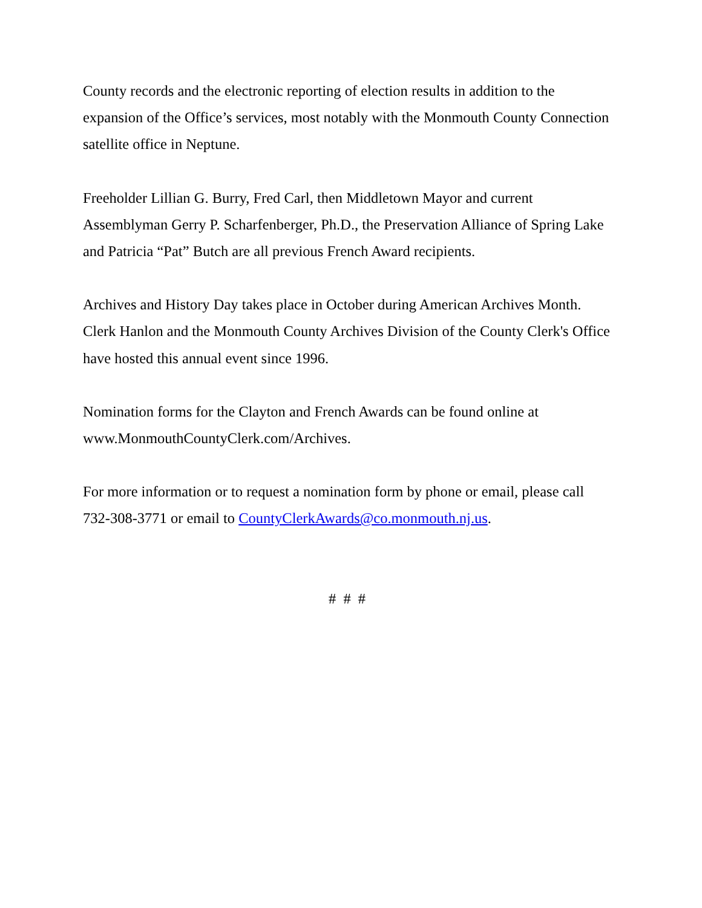County records and the electronic reporting of election results in addition to the expansion of the Office’s services, most notably with the Monmouth County Connection satellite office in Neptune.
Freeholder Lillian G. Burry, Fred Carl, then Middletown Mayor and current Assemblyman Gerry P. Scharfenberger, Ph.D., the Preservation Alliance of Spring Lake and Patricia “Pat” Butch are all previous French Award recipients.
Archives and History Day takes place in October during American Archives Month. Clerk Hanlon and the Monmouth County Archives Division of the County Clerk's Office have hosted this annual event since 1996.
Nomination forms for the Clayton and French Awards can be found online at www.MonmouthCountyClerk.com/Archives.
For more information or to request a nomination form by phone or email, please call 732-308-3771 or email to CountyClerkAwards@co.monmouth.nj.us.
# # #